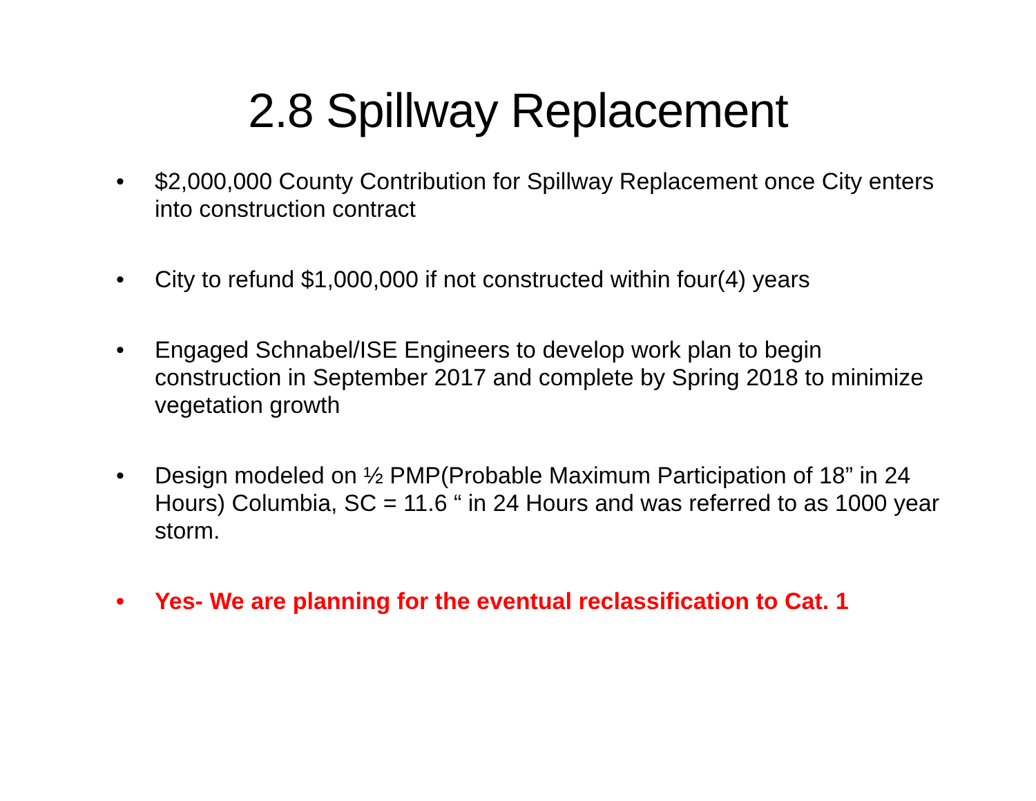2.8 Spillway Replacement
• $2,000,000 County Contribution for Spillway Replacement once City enters into construction contract
• City to refund $1,000,000 if not constructed within four(4) years
• Engaged Schnabel/ISE Engineers to develop work plan to begin construction in September 2017 and complete by Spring 2018 to minimize vegetation growth
• Design modeled on ½ PMP(Probable Maximum Participation of 18” in 24 Hours) Columbia, SC = 11.6 “ in 24 Hours and was referred to as 1000 year storm.
• Yes- We are planning for the eventual reclassification to Cat. 1